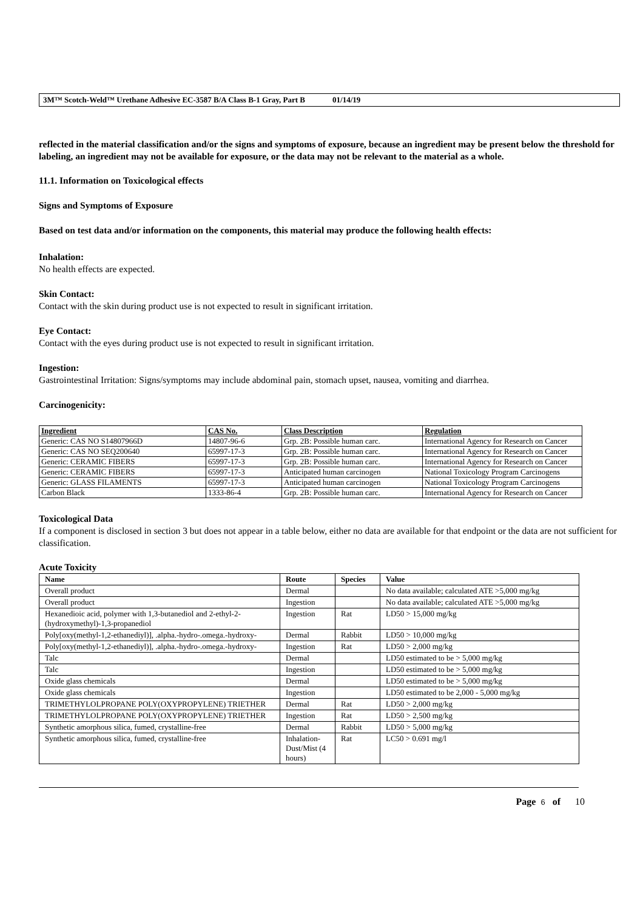3M™ Scotch-Weld™ Urethane Adhesive EC-3587 B/A Class B-1 Gray, Part B 01/14/19
reflected in the material classification and/or the signs and symptoms of exposure, because an ingredient may be present below the threshold for labeling, an ingredient may not be available for exposure, or the data may not be relevant to the material as a whole.
11.1. Information on Toxicological effects
Signs and Symptoms of Exposure
Based on test data and/or information on the components, this material may produce the following health effects:
Inhalation:
No health effects are expected.
Skin Contact:
Contact with the skin during product use is not expected to result in significant irritation.
Eye Contact:
Contact with the eyes during product use is not expected to result in significant irritation.
Ingestion:
Gastrointestinal Irritation: Signs/symptoms may include abdominal pain, stomach upset, nausea, vomiting and diarrhea.
Carcinogenicity:
| Ingredient | CAS No. | Class Description | Regulation |
| --- | --- | --- | --- |
| Generic: CAS NO S14807966D | 14807-96-6 | Grp. 2B: Possible human carc. | International Agency for Research on Cancer |
| Generic: CAS NO SEQ200640 | 65997-17-3 | Grp. 2B: Possible human carc. | International Agency for Research on Cancer |
| Generic: CERAMIC FIBERS | 65997-17-3 | Grp. 2B: Possible human carc. | International Agency for Research on Cancer |
| Generic: CERAMIC FIBERS | 65997-17-3 | Anticipated human carcinogen | National Toxicology Program Carcinogens |
| Generic: GLASS FILAMENTS | 65997-17-3 | Anticipated human carcinogen | National Toxicology Program Carcinogens |
| Carbon Black | 1333-86-4 | Grp. 2B: Possible human carc. | International Agency for Research on Cancer |
Toxicological Data
If a component is disclosed in section 3 but does not appear in a table below, either no data are available for that endpoint or the data are not sufficient for classification.
Acute Toxicity
| Name | Route | Species | Value |
| --- | --- | --- | --- |
| Overall product | Dermal | | No data available; calculated ATE >5,000 mg/kg |
| Overall product | Ingestion | | No data available; calculated ATE >5,000 mg/kg |
| Hexanedioic acid, polymer with 1,3-butanediol and 2-ethyl-2-(hydroxymethyl)-1,3-propanediol | Ingestion | Rat | LD50 > 15,000 mg/kg |
| Poly[oxy(methyl-1,2-ethanediyl)], .alpha.-hydro-.omega.-hydroxy- | Dermal | Rabbit | LD50 > 10,000 mg/kg |
| Poly[oxy(methyl-1,2-ethanediyl)], .alpha.-hydro-.omega.-hydroxy- | Ingestion | Rat | LD50 > 2,000 mg/kg |
| Talc | Dermal | | LD50 estimated to be > 5,000 mg/kg |
| Talc | Ingestion | | LD50 estimated to be > 5,000 mg/kg |
| Oxide glass chemicals | Dermal | | LD50 estimated to be > 5,000 mg/kg |
| Oxide glass chemicals | Ingestion | | LD50 estimated to be 2,000 - 5,000 mg/kg |
| TRIMETHYLOLPROPANE POLY(OXYPROPYLENE) TRIETHER | Dermal | Rat | LD50 > 2,000 mg/kg |
| TRIMETHYLOLPROPANE POLY(OXYPROPYLENE) TRIETHER | Ingestion | Rat | LD50 > 2,500 mg/kg |
| Synthetic amorphous silica, fumed, crystalline-free | Dermal | Rabbit | LD50 > 5,000 mg/kg |
| Synthetic amorphous silica, fumed, crystalline-free | Inhalation-Dust/Mist (4 hours) | Rat | LC50 > 0.691 mg/l |
Page 6 of 10